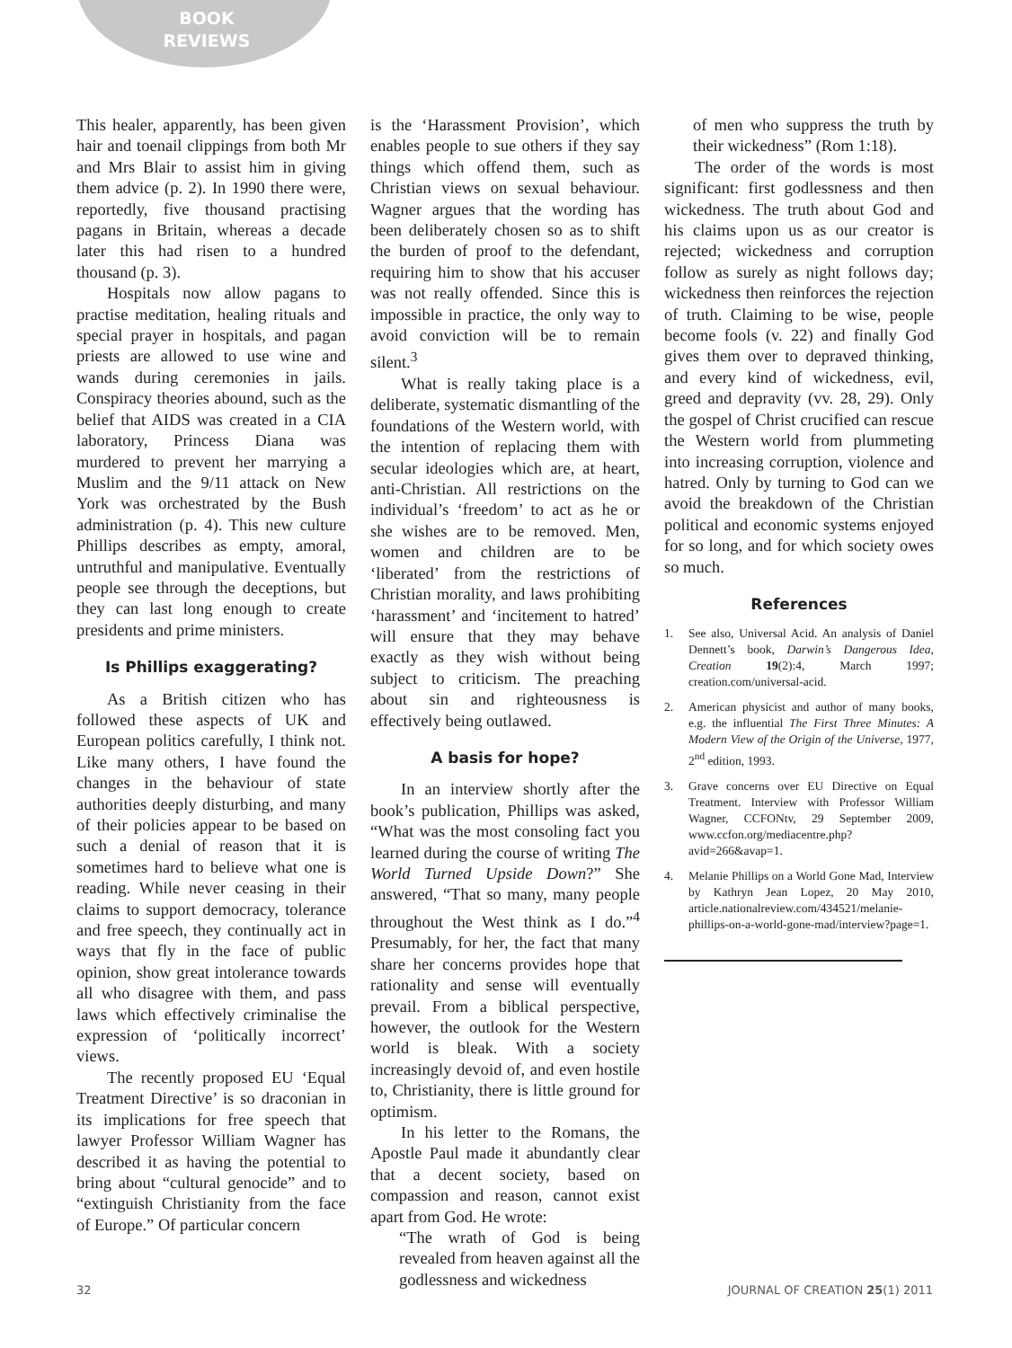BOOK
REVIEWS
This healer, apparently, has been given hair and toenail clippings from both Mr and Mrs Blair to assist him in giving them advice (p. 2). In 1990 there were, reportedly, five thousand practising pagans in Britain, whereas a decade later this had risen to a hundred thousand (p. 3).
Hospitals now allow pagans to practise meditation, healing rituals and special prayer in hospitals, and pagan priests are allowed to use wine and wands during ceremonies in jails. Conspiracy theories abound, such as the belief that AIDS was created in a CIA laboratory, Princess Diana was murdered to prevent her marrying a Muslim and the 9/11 attack on New York was orchestrated by the Bush administration (p. 4). This new culture Phillips describes as empty, amoral, untruthful and manipulative. Eventually people see through the deceptions, but they can last long enough to create presidents and prime ministers.
Is Phillips exaggerating?
As a British citizen who has followed these aspects of UK and European politics carefully, I think not. Like many others, I have found the changes in the behaviour of state authorities deeply disturbing, and many of their policies appear to be based on such a denial of reason that it is sometimes hard to believe what one is reading. While never ceasing in their claims to support democracy, tolerance and free speech, they continually act in ways that fly in the face of public opinion, show great intolerance towards all who disagree with them, and pass laws which effectively criminalise the expression of ‘politically incorrect’ views.
The recently proposed EU ‘Equal Treatment Directive’ is so draconian in its implications for free speech that lawyer Professor William Wagner has described it as having the potential to bring about “cultural genocide” and to “extinguish Christianity from the face of Europe.” Of particular concern
is the ‘Harassment Provision’, which enables people to sue others if they say things which offend them, such as Christian views on sexual behaviour. Wagner argues that the wording has been deliberately chosen so as to shift the burden of proof to the defendant, requiring him to show that his accuser was not really offended. Since this is impossible in practice, the only way to avoid conviction will be to remain silent.<sup>3</sup>
What is really taking place is a deliberate, systematic dismantling of the foundations of the Western world, with the intention of replacing them with secular ideologies which are, at heart, anti-Christian. All restrictions on the individual’s ‘freedom’ to act as he or she wishes are to be removed. Men, women and children are to be ‘liberated’ from the restrictions of Christian morality, and laws prohibiting ‘harassment’ and ‘incitement to hatred’ will ensure that they may behave exactly as they wish without being subject to criticism. The preaching about sin and righteousness is effectively being outlawed.
A basis for hope?
In an interview shortly after the book’s publication, Phillips was asked, “What was the most consoling fact you learned during the course of writing The World Turned Upside Down?” She answered, “That so many, many people throughout the West think as I do.”<sup>4</sup> Presumably, for her, the fact that many share her concerns provides hope that rationality and sense will eventually prevail. From a biblical perspective, however, the outlook for the Western world is bleak. With a society increasingly devoid of, and even hostile to, Christianity, there is little ground for optimism.
In his letter to the Romans, the Apostle Paul made it abundantly clear that a decent society, based on compassion and reason, cannot exist apart from God. He wrote:
“The wrath of God is being revealed from heaven against all the godlessness and wickedness
of men who suppress the truth by their wickedness” (Rom 1:18).
The order of the words is most significant: first godlessness and then wickedness. The truth about God and his claims upon us as our creator is rejected; wickedness and corruption follow as surely as night follows day; wickedness then reinforces the rejection of truth. Claiming to be wise, people become fools (v. 22) and finally God gives them over to depraved thinking, and every kind of wickedness, evil, greed and depravity (vv. 28, 29). Only the gospel of Christ crucified can rescue the Western world from plummeting into increasing corruption, violence and hatred. Only by turning to God can we avoid the breakdown of the Christian political and economic systems enjoyed for so long, and for which society owes so much.
References
1. See also, Universal Acid. An analysis of Daniel Dennett’s book, Darwin’s Dangerous Idea, Creation 19(2):4, March 1997; creation.com/universal-acid.
2. American physicist and author of many books, e.g. the influential The First Three Minutes: A Modern View of the Origin of the Universe, 1977, 2<sup>nd</sup> edition, 1993.
3. Grave concerns over EU Directive on Equal Treatment. Interview with Professor William Wagner, CCFONtv, 29 September 2009, www.ccfon.org/mediacentre.php?avid=266&avap=1.
4. Melanie Phillips on a World Gone Mad, Interview by Kathryn Jean Lopez, 20 May 2010, article.nationalreview.com/434521/melanie-phillips-on-a-world-gone-mad/interview?page=1.
32 JOURNAL OF CREATION 25(1) 2011